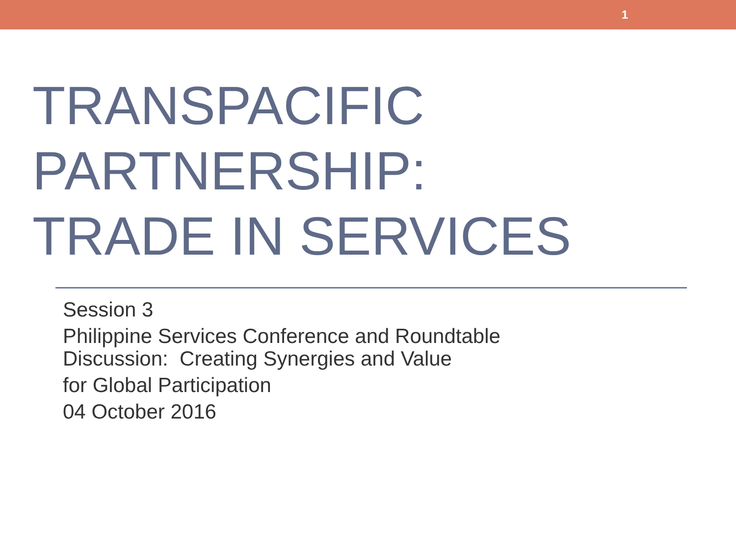1
TRANSPACIFIC
PARTNERSHIP:
TRADE IN SERVICES
Session 3
Philippine Services Conference and Roundtable
Discussion: Creating Synergies and Value
for Global Participation
04 October 2016